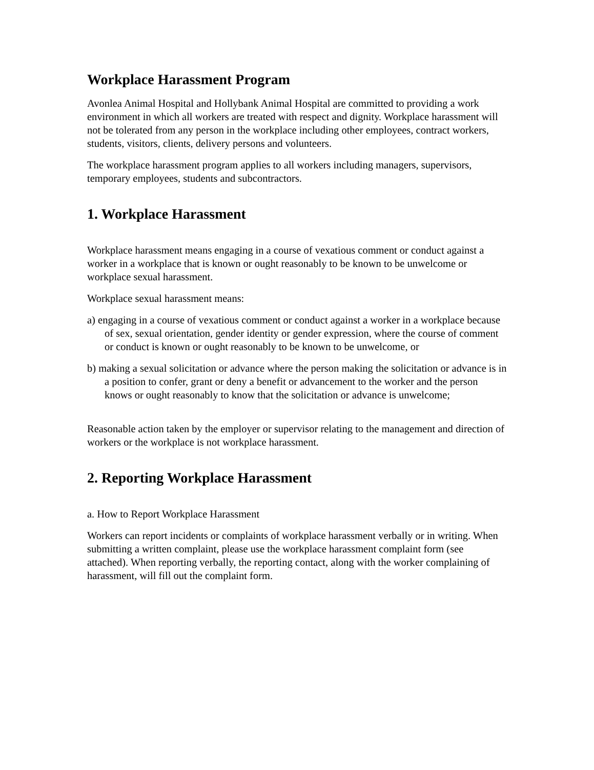Workplace Harassment Program
Avonlea Animal Hospital and Hollybank Animal Hospital are committed to providing a work environment in which all workers are treated with respect and dignity. Workplace harassment will not be tolerated from any person in the workplace including other employees, contract workers, students, visitors, clients, delivery persons and volunteers.
The workplace harassment program applies to all workers including managers, supervisors, temporary employees, students and subcontractors.
1. Workplace Harassment
Workplace harassment means engaging in a course of vexatious comment or conduct against a worker in a workplace that is known or ought reasonably to be known to be unwelcome or workplace sexual harassment.
Workplace sexual harassment means:
a) engaging in a course of vexatious comment or conduct against a worker in a workplace because of sex, sexual orientation, gender identity or gender expression, where the course of comment or conduct is known or ought reasonably to be known to be unwelcome, or
b) making a sexual solicitation or advance where the person making the solicitation or advance is in a position to confer, grant or deny a benefit or advancement to the worker and the person knows or ought reasonably to know that the solicitation or advance is unwelcome;
Reasonable action taken by the employer or supervisor relating to the management and direction of workers or the workplace is not workplace harassment.
2. Reporting Workplace Harassment
a. How to Report Workplace Harassment
Workers can report incidents or complaints of workplace harassment verbally or in writing. When submitting a written complaint, please use the workplace harassment complaint form (see attached). When reporting verbally, the reporting contact, along with the worker complaining of harassment, will fill out the complaint form.